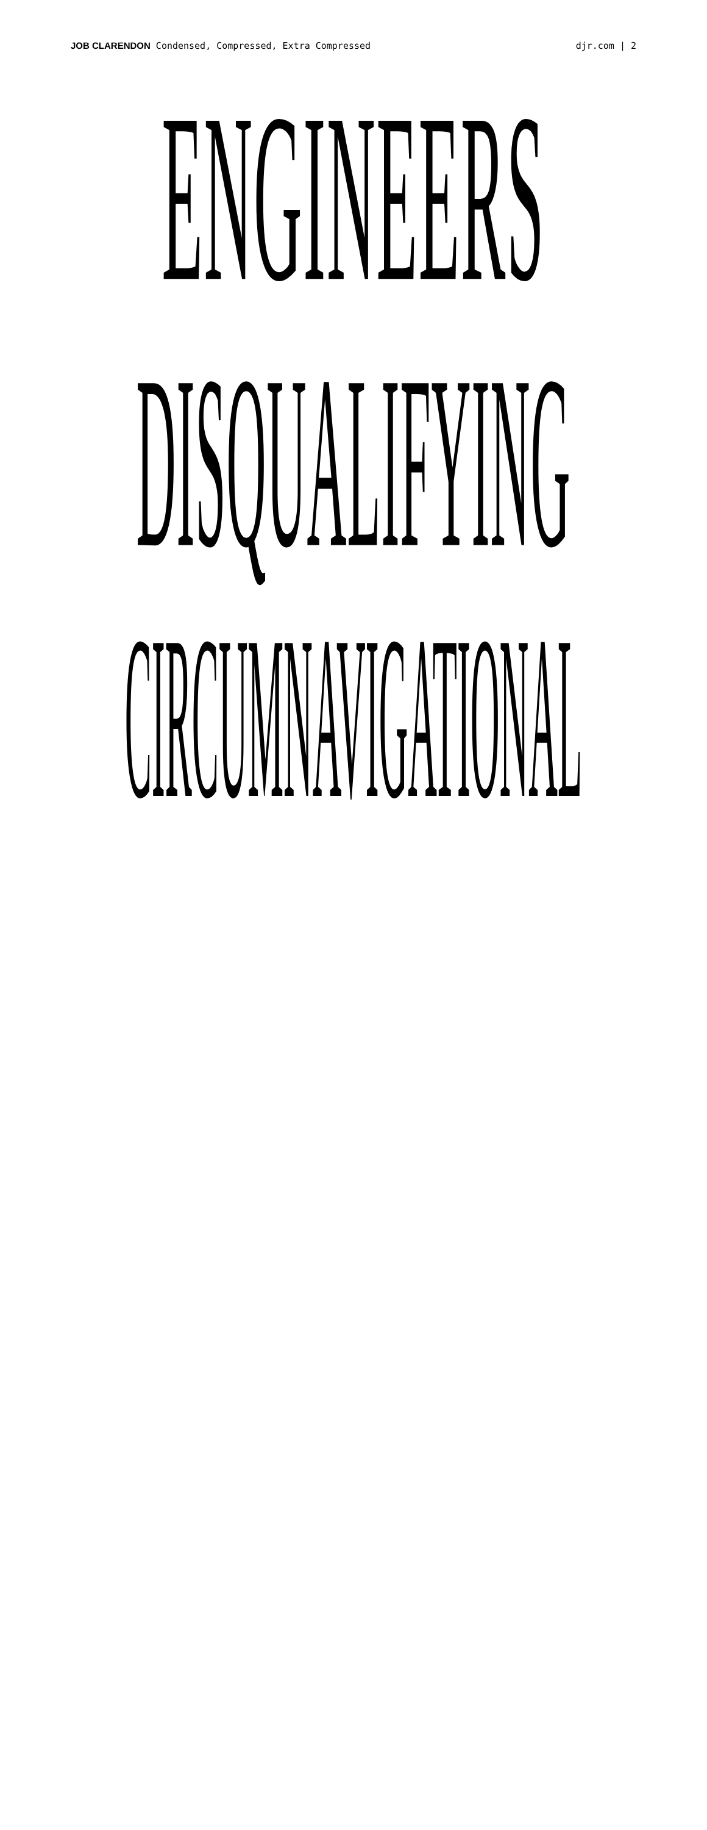JOB CLARENDON Condensed, Compressed, Extra Compressed djr.com | 2
ENGINEERS
DISQUALIFYING
CIRCUMNAVIGATIONAL